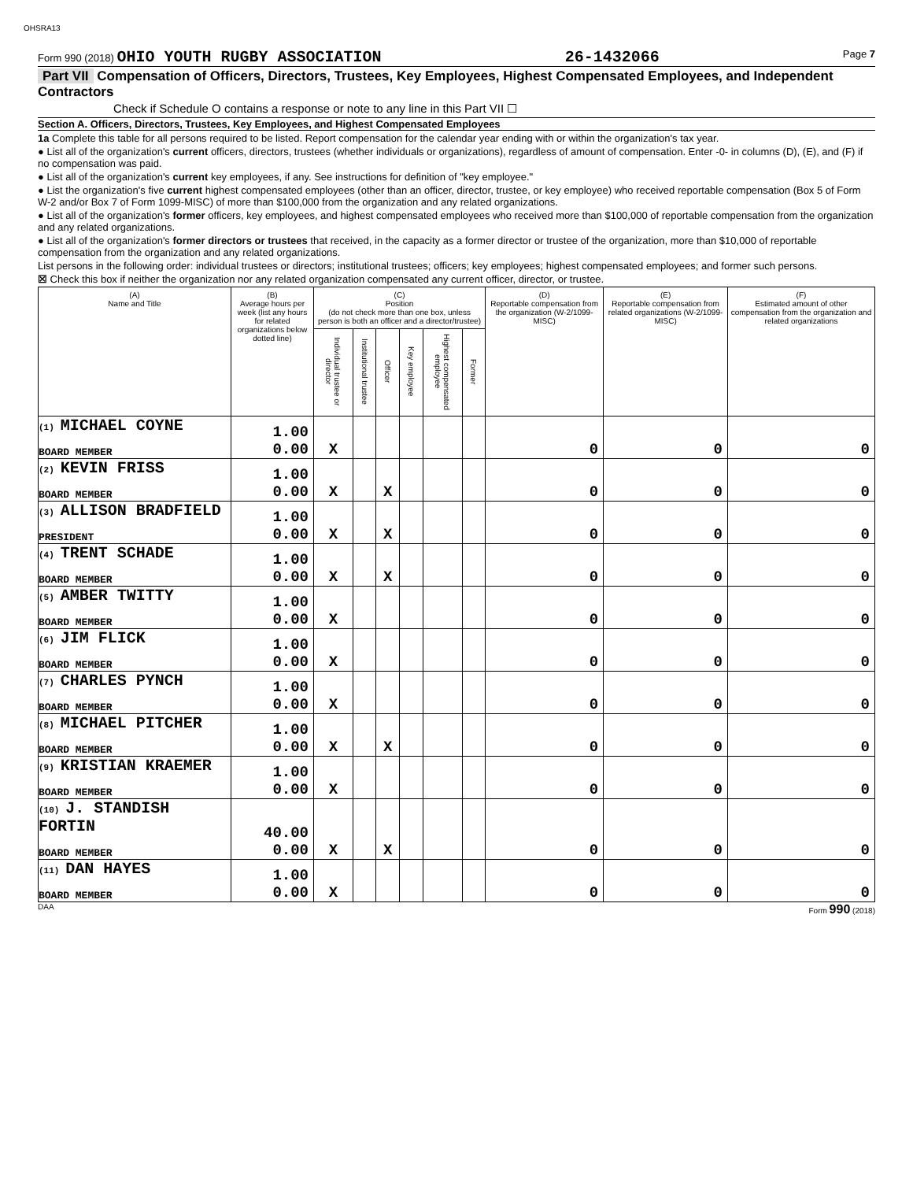OHSRA13
Form 990 (2018) OHIO YOUTH RUGBY ASSOCIATION 26-1432066 Page 7
Part VII Compensation of Officers, Directors, Trustees, Key Employees, Highest Compensated Employees, and Independent Contractors
Check if Schedule O contains a response or note to any line in this Part VII ☐
Section A. Officers, Directors, Trustees, Key Employees, and Highest Compensated Employees
1a Complete this table for all persons required to be listed. Report compensation for the calendar year ending with or within the organization's tax year.
● List all of the organization's current officers, directors, trustees (whether individuals or organizations), regardless of amount of compensation. Enter -0- in columns (D), (E), and (F) if no compensation was paid.
● List all of the organization's current key employees, if any. See instructions for definition of "key employee."
● List the organization's five current highest compensated employees (other than an officer, director, trustee, or key employee) who received reportable compensation (Box 5 of Form W-2 and/or Box 7 of Form 1099-MISC) of more than $100,000 from the organization and any related organizations.
● List all of the organization's former officers, key employees, and highest compensated employees who received more than $100,000 of reportable compensation from the organization and any related organizations.
● List all of the organization's former directors or trustees that received, in the capacity as a former director or trustee of the organization, more than $10,000 of reportable compensation from the organization and any related organizations.
List persons in the following order: individual trustees or directors; institutional trustees; officers; key employees; highest compensated employees; and former such persons.
☒ Check this box if neither the organization nor any related organization compensated any current officer, director, or trustee.
| (A) Name and Title | (B) Average hours per week (list any hours for related organizations below dotted line) | (C) Position (do not check more than one box, unless person is both an officer and a director/trustee) | | | | | | (D) Reportable compensation from the organization (W-2/1099-MISC) | (E) Reportable compensation from related organizations (W-2/1099-MISC) | (F) Estimated amount of other compensation from the organization and related organizations |
| --- | --- | --- | --- | --- | --- | --- | --- | --- | --- | --- |
| | | Individual trustee or director | Institutional trustee | Officer | Key employee | Highest compensated employee | Former | | | |
| (1) MICHAEL COYNE BOARD MEMBER | 1.00 0.00 | X | | | | | | 0 | 0 | 0 |
| (2) KEVIN FRISS BOARD MEMBER | 1.00 0.00 | X | | X | | | | 0 | 0 | 0 |
| (3) ALLISON BRADFIELD PRESIDENT | 1.00 0.00 | X | | X | | | | 0 | 0 | 0 |
| (4) TRENT SCHADE BOARD MEMBER | 1.00 0.00 | X | | X | | | | 0 | 0 | 0 |
| (5) AMBER TWITTY BOARD MEMBER | 1.00 0.00 | X | | | | | | 0 | 0 | 0 |
| (6) JIM FLICK BOARD MEMBER | 1.00 0.00 | X | | | | | | 0 | 0 | 0 |
| (7) CHARLES PYNCH BOARD MEMBER | 1.00 0.00 | X | | | | | | 0 | 0 | 0 |
| (8) MICHAEL PITCHER BOARD MEMBER | 1.00 0.00 | X | | X | | | | 0 | 0 | 0 |
| (9) KRISTIAN KRAEMER BOARD MEMBER | 1.00 0.00 | X | | | | | | 0 | 0 | 0 |
| (10) J. STANDISH FORTIN BOARD MEMBER | 40.00 0.00 | X | | X | | | | 0 | 0 | 0 |
| (11) DAN HAYES BOARD MEMBER | 1.00 0.00 | X | | | | | | 0 | 0 | 0 |
DAA Form 990 (2018)